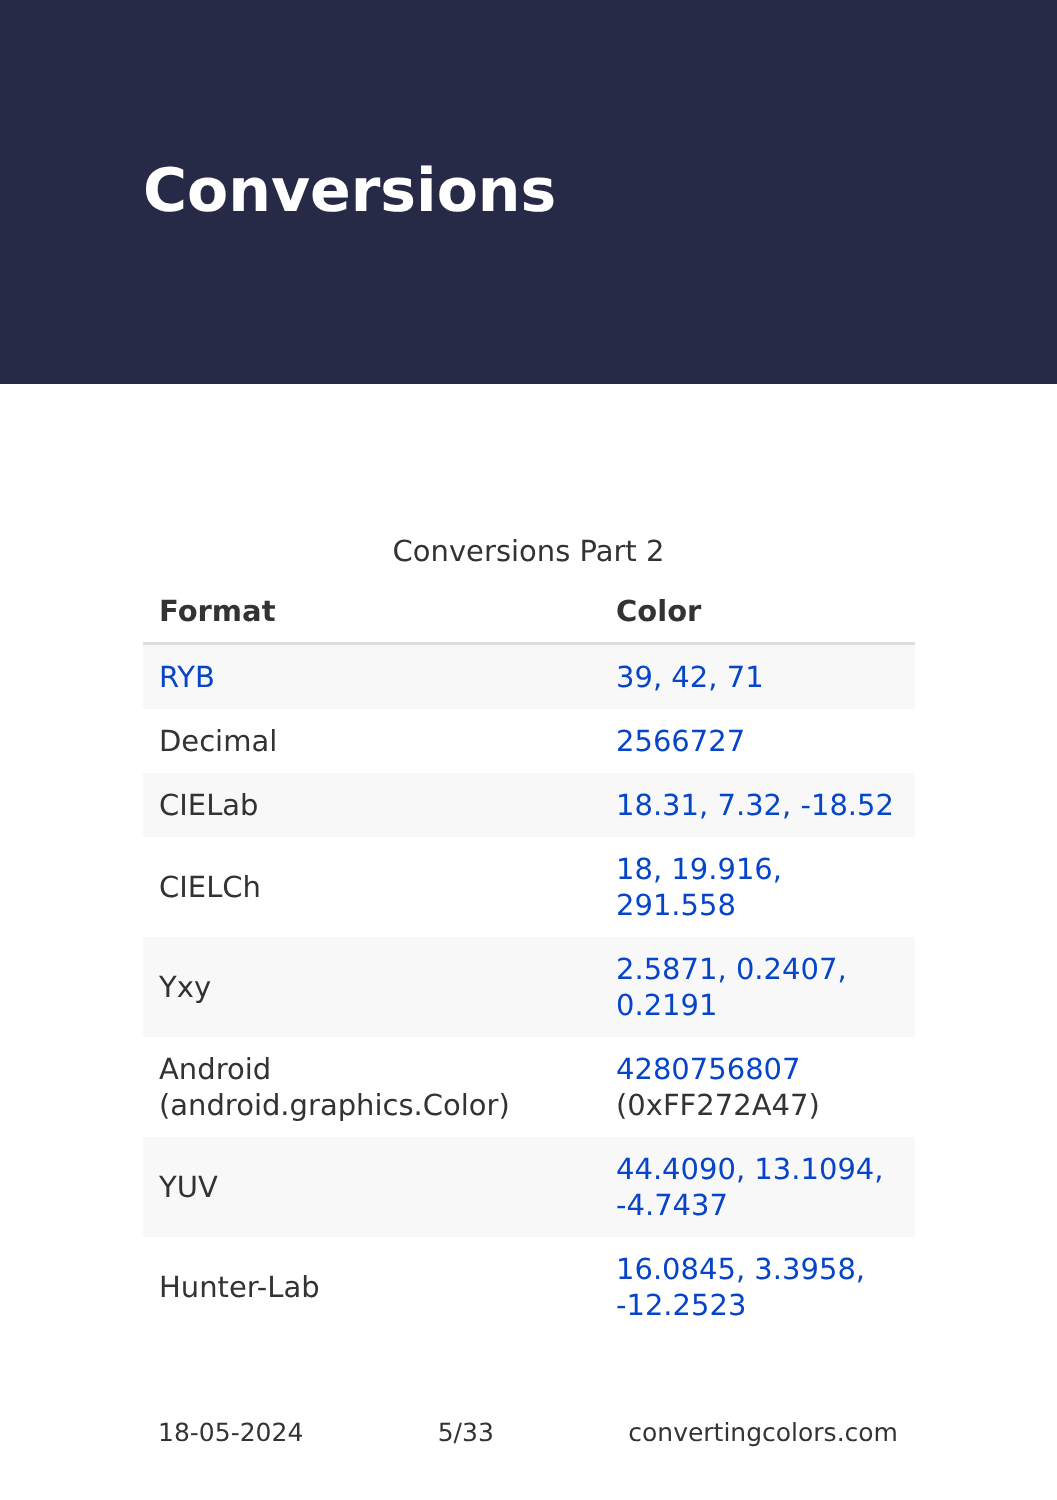Conversions
Conversions Part 2
| Format | Color |
| --- | --- |
| RYB | 39, 42, 71 |
| Decimal | 2566727 |
| CIELab | 18.31, 7.32, -18.52 |
| CIELCh | 18, 19.916, 291.558 |
| Yxy | 2.5871, 0.2407, 0.2191 |
| Android (android.graphics.Color) | 4280756807 (0xFF272A47) |
| YUV | 44.4090, 13.1094, -4.7437 |
| Hunter-Lab | 16.0845, 3.3958, -12.2523 |
18-05-2024 5/33 convertingcolors.com